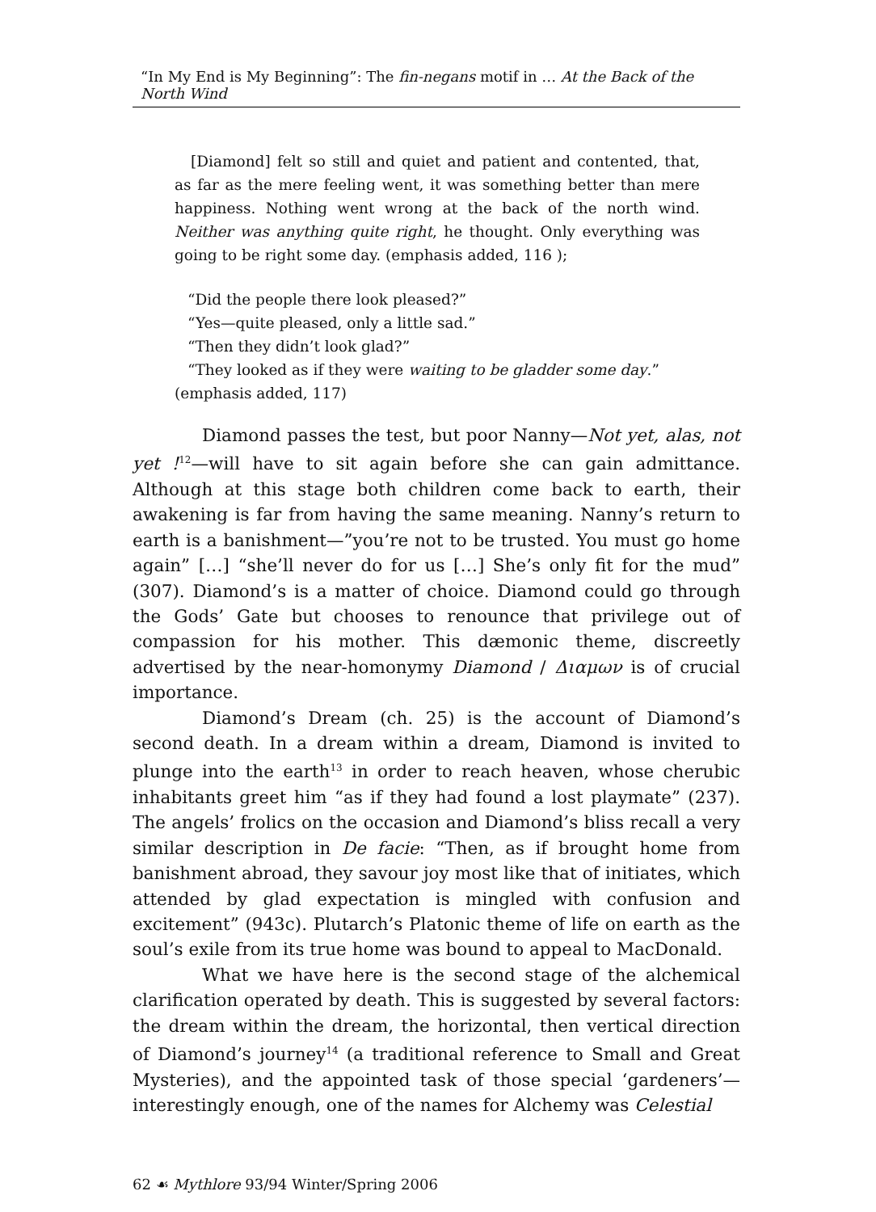“In My End is My Beginning”: The fin-negans motif in … At the Back of the North Wind
[Diamond] felt so still and quiet and patient and contented, that, as far as the mere feeling went, it was something better than mere happiness. Nothing went wrong at the back of the north wind. Neither was anything quite right, he thought. Only everything was going to be right some day. (emphasis added, 116 );
“Did the people there look pleased?”
“Yes—quite pleased, only a little sad.”
“Then they didn’t look glad?”
“They looked as if they were waiting to be gladder some day.”
(emphasis added, 117)
Diamond passes the test, but poor Nanny—Not yet, alas, not yet !<sup>12</sup>—will have to sit again before she can gain admittance. Although at this stage both children come back to earth, their awakening is far from having the same meaning. Nanny’s return to earth is a banishment—”you’re not to be trusted. You must go home again” […] “she’ll never do for us […] She’s only fit for the mud” (307). Diamond’s is a matter of choice. Diamond could go through the Gods’ Gate but chooses to renounce that privilege out of compassion for his mother. This dæmonic theme, discreetly advertised by the near-homonymy Diamond / Διαμων is of crucial importance.
Diamond’s Dream (ch. 25) is the account of Diamond’s second death. In a dream within a dream, Diamond is invited to plunge into the earth<sup>13</sup> in order to reach heaven, whose cherubic inhabitants greet him “as if they had found a lost playmate” (237). The angels’ frolics on the occasion and Diamond’s bliss recall a very similar description in De facie: “Then, as if brought home from banishment abroad, they savour joy most like that of initiates, which attended by glad expectation is mingled with confusion and excitement” (943c). Plutarch’s Platonic theme of life on earth as the soul’s exile from its true home was bound to appeal to MacDonald.
What we have here is the second stage of the alchemical clarification operated by death. This is suggested by several factors: the dream within the dream, the horizontal, then vertical direction of Diamond’s journey<sup>14</sup> (a traditional reference to Small and Great Mysteries), and the appointed task of those special ‘gardeners’—interestingly enough, one of the names for Alchemy was Celestial
62 ☙ Mythlore 93/94 Winter/Spring 2006